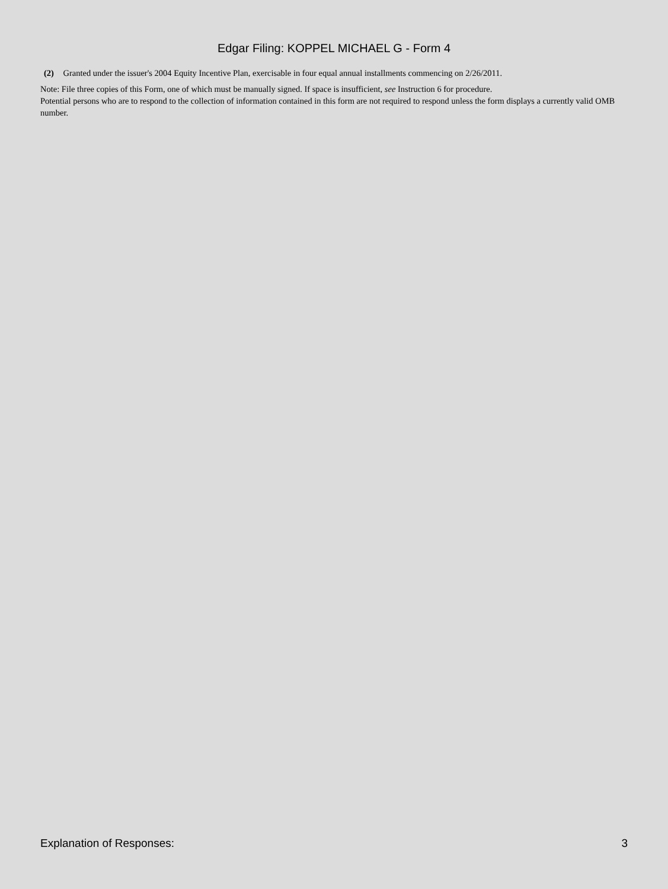Edgar Filing: KOPPEL MICHAEL G - Form 4
(2) Granted under the issuer's 2004 Equity Incentive Plan, exercisable in four equal annual installments commencing on 2/26/2011.
Note: File three copies of this Form, one of which must be manually signed. If space is insufficient, see Instruction 6 for procedure.
Potential persons who are to respond to the collection of information contained in this form are not required to respond unless the form displays a currently valid OMB number.
Explanation of Responses: 3